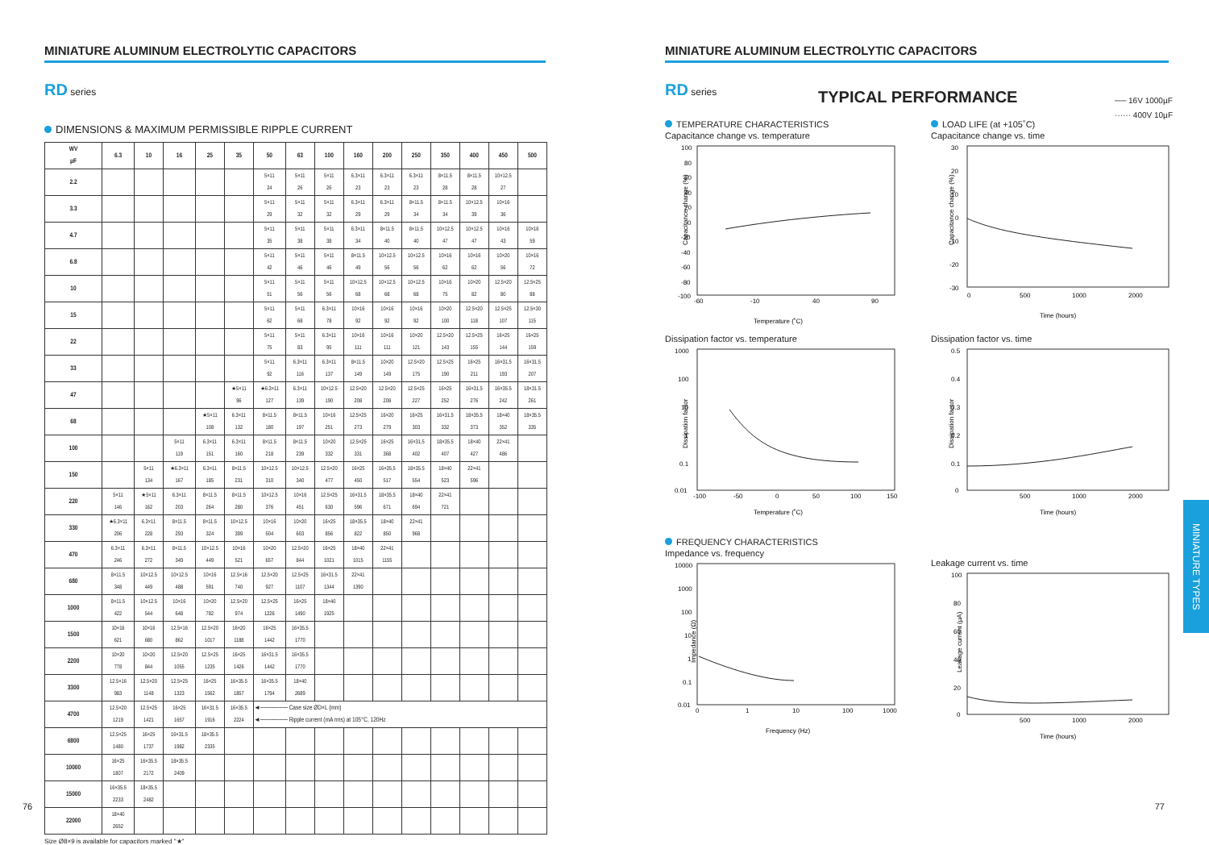MINIATURE ALUMINUM ELECTROLYTIC CAPACITORS
RD series
DIMENSIONS & MAXIMUM PERMISSIBLE RIPPLE CURRENT
| WV µF | 6.3 | 10 | 16 | 25 | 35 | 50 | 63 | 100 | 160 | 200 | 250 | 350 | 400 | 450 | 500 |
| --- | --- | --- | --- | --- | --- | --- | --- | --- | --- | --- | --- | --- | --- | --- | --- |
| 2.2 | | | | | | 5×11 24 | 5×11 26 | 5×11 26 | 6.3×11 23 | 6.3×11 23 | 6.3×11 23 | 8×11.5 28 | 8×11.5 28 | 10×12.5 27 | |
| 3.3 | | | | | | 5×11 29 | 5×11 32 | 5×11 32 | 6.3×11 29 | 6.3×11 29 | 8×11.5 34 | 8×11.5 34 | 10×12.5 39 | 10×16 36 | |
| 4.7 | | | | | | 5×11 35 | 5×11 38 | 5×11 38 | 6.3×11 34 | 8×11.5 40 | 8×11.5 40 | 10×12.5 47 | 10×12.5 47 | 10×16 43 | 10×16 59 |
| 6.8 | | | | | | 5×11 42 | 5×11 46 | 5×11 46 | 8×11.5 49 | 10×12.5 56 | 10×12.5 56 | 10×16 62 | 10×16 62 | 10×20 56 | 10×16 72 |
| 10 | | | | | | 5×11 51 | 5×11 56 | 5×11 56 | 10×12.5 68 | 10×12.5 68 | 10×12.5 68 | 10×16 75 | 10×20 82 | 12.5×20 80 | 12.5×25 88 |
| 15 | | | | | | 5×11 62 | 5×11 68 | 6.3×11 78 | 10×16 92 | 10×16 92 | 10×16 92 | 10×20 100 | 12.5×20 118 | 12.5×25 107 | 12.5×30 115 |
| 22 | | | | | | 5×11 75 | 5×11 83 | 6.3×11 95 | 10×16 111 | 10×16 111 | 10×20 121 | 12.5×20 143 | 12.5×25 155 | 16×25 144 | 16×25 159 |
| 33 | | | | | | 5×11 92 | 6.3×11 116 | 6.3×11 137 | 8×11.5 149 | 10×20 149 | 12.5×20 175 | 12.5×25 190 | 16×25 211 | 16×31.5 193 | 16×31.5 207 |
| 47 | | | | | ★5×11 96 | ★6.3×11 127 | 6.3×11 139 | 10×12.5 190 | 12.5×20 208 | 12.5×20 208 | 12.5×25 227 | 16×25 252 | 16×31.5 276 | 16×35.5 242 | 18×31.5 261 |
| 68 | | | | ★5×11 108 | 6.3×11 132 | 8×11.5 180 | 8×11.5 197 | 10×16 251 | 12.5×25 273 | 16×20 279 | 16×25 303 | 16×31.5 332 | 18×35.5 373 | 18×40 352 | 18×35.5 335 |
| 100 | | | 5×11 119 | 6.3×11 151 | 6.3×11 160 | 8×11.5 218 | 8×11.5 239 | 10×20 332 | 12.5×25 331 | 16×25 368 | 16×31.5 402 | 18×35.5 407 | 18×40 427 | 22×41 486 | |
| 150 | | 5×11 134 | ★6.3×11 167 | 6.3×11 185 | 8×11.5 231 | 10×12.5 310 | 10×12.5 340 | 12.5×20 477 | 16×25 450 | 16×35.5 517 | 18×35.5 554 | 18×40 523 | 22×41 596 | | |
| 220 | 5×11 146 | ★5×11 162 | 6.3×11 203 | 8×11.5 264 | 8×11.5 280 | 10×12.5 376 | 10×16 451 | 12.5×25 630 | 16×31.5 596 | 18×35.5 671 | 18×40 694 | 22×41 721 | | | |
| 330 | ★6.3×11 206 | 6.3×11 228 | 8×11.5 293 | 8×11.5 324 | 10×12.5 399 | 10×16 504 | 10×20 603 | 16×25 856 | 18×35.5 822 | 18×40 850 | 22×41 968 | | | | |
| 470 | 6.3×11 246 | 6.3×11 272 | 8×11.5 349 | 10×12.5 449 | 10×16 521 | 10×20 657 | 12.5×20 844 | 16×25 1021 | 18×40 1015 | 22×41 1155 | | | | | |
| 680 | 8×11.5 348 | 10×12.5 449 | 10×12.5 488 | 10×16 591 | 12.5×16 740 | 12.5×20 927 | 12.5×25 1107 | 16×31.5 1344 | 22×41 1390 | | | | | | |
| 1000 | 8×11.5 422 | 10×12.5 544 | 10×16 648 | 10×20 782 | 12.5×20 974 | 12.5×25 1226 | 16×25 1490 | 18×40 1925 | | | | | | | |
| 1500 | 10×16 621 | 10×16 680 | 12.5×16 862 | 12.5×20 1017 | 16×20 1188 | 16×25 1442 | 16×35.5 1770 | | | | | | | | |
| 2200 | 10×20 778 | 10×20 844 | 12.5×20 1055 | 12.5×25 1235 | 16×25 1426 | 16×31.5 1442 | 16×35.5 1770 | | | | | | | | |
| 3300 | 12.5×16 983 | 12.5×20 1148 | 12.5×25 1323 | 16×25 1562 | 16×35.5 1857 | 16×35.5 1794 | 18×40 2689 | | | | | | | | |
| 4700 | 12.5×20 1219 | 12.5×25 1421 | 16×25 1657 | 16×31.5 1916 | 16×35.5 2224 | ◄────── Case size ØD×L (mm) ◄────── Ripple current (mA rms) at 105°C, 120Hz | | | | | | | | | |
| 6800 | 12.5×25 1480 | 16×25 1737 | 16×31.5 1982 | 18×35.5 2335 | | | | | | | | | | | |
| 10000 | 16×25 1807 | 16×35.5 2172 | 18×35.5 2409 | | | | | | | | | | | | |
| 15000 | 16×35.5 2233 | 18×35.5 2482 | | | | | | | | | | | | | |
| 22000 | 18×40 2652 | | | | | | | | | | | | | | |
Size Ø8×9 is available for capacitors marked "★"
76
MINIATURE ALUMINUM ELECTROLYTIC CAPACITORS
RD series
TYPICAL PERFORMANCE
── 16V 1000µF
······ 400V 10µF
TEMPERATURE CHARACTERISTICS
Capacitance change vs. temperature
Capacitance change (%)
100
80
60
40
20
0
-20
-40
-60
-80
-100
-60
-10
40
90
Temperature (˚C)
LOAD LIFE (at +105˚C)
Capacitance change vs. time
Capacitance change (%)
30
20
10
0
-10
-20
-30
0
500
1000
2000
Time (hours)
Dissipation factor vs. temperature
Dissipation factor
1000
100
10
1
0.1
0.01
-100
-50
0
50
100
150
Temperature (˚C)
Dissipation factor vs. time
Dissipation factor
0.5
0.4
0.3
0.2
0.1
0
500
1000
2000
Time (hours)
FREQUENCY CHARACTERISTICS
Impedance vs. frequency
Impedance (Ω)
10000
1000
100
10
1
0.1
0.01
0
1
10
100
1000
Frequency (Hz)
Leakage current vs. time
Leakage current (µA)
100
80
60
40
20
0
500
1000
2000
Time (hours)
MINIATURE TYPES
77